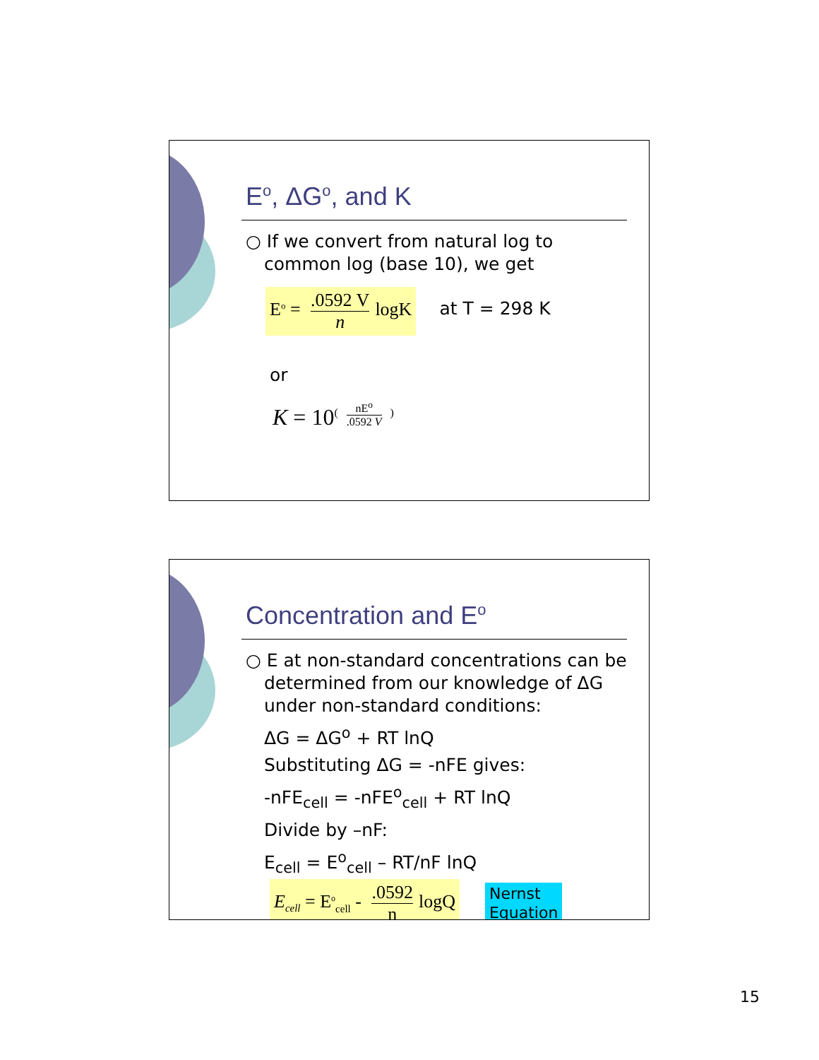E<sup>o</sup>, ΔG<sup>o</sup>, and K
○ If we convert from natural log to common log (base 10), we get
E<sup>o</sup> = .0592 V n logK at T = 298 K
or
K = 10<sup>( nE<sup>o</sup>.0592 V )</sup>
Concentration and E<sup>o</sup>
○ E at non-standard concentrations can be determined from our knowledge of ΔG under non-standard conditions:
ΔG = ΔG<sup>o</sup> + RT lnQ
Substituting ΔG = -nFE gives:
-nFE<sub>cell</sub> = -nFE<sup>o</sup><sub>cell</sub> + RT lnQ
Divide by –nF:
E<sub>cell</sub> = E<sup>o</sup><sub>cell</sub> – RT/nF lnQ
E<sub>cell</sub> = E<sup>o</sup><sub>cell</sub> - .0592 n logQ Nernst
Equation
15